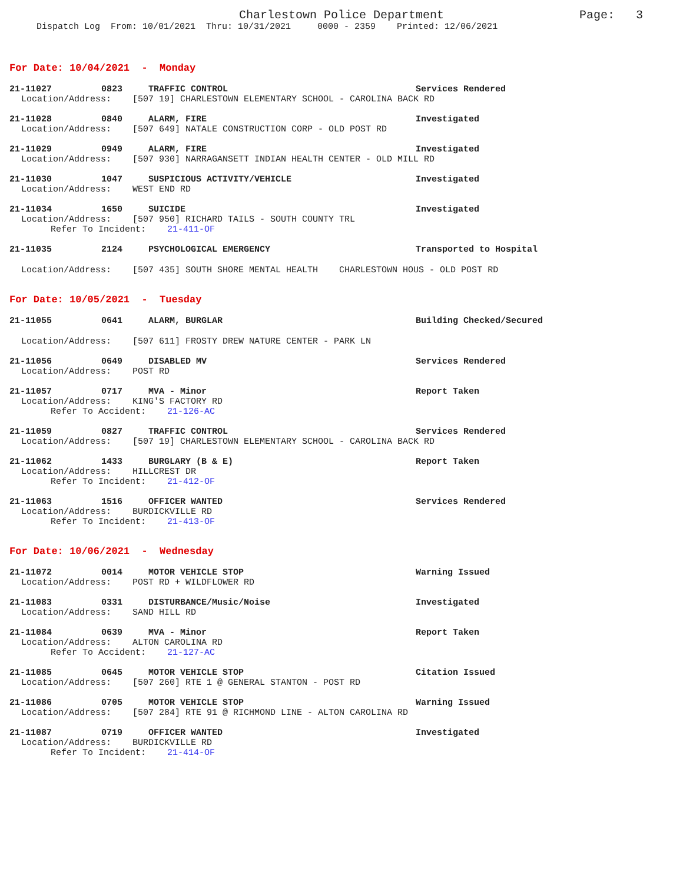Charlestown Police Department
Page: 3
Dispatch Log From: 10/01/2021 Thru: 10/31/2021 0000 - 2359 Printed: 12/06/2021
For Date: 10/04/2021 - Monday
21-11027 0823 TRAFFIC CONTROL Services Rendered
Location/Address: [507 19] CHARLESTOWN ELEMENTARY SCHOOL - CAROLINA BACK RD
21-11028 0840 ALARM, FIRE Investigated
Location/Address: [507 649] NATALE CONSTRUCTION CORP - OLD POST RD
21-11029 0949 ALARM, FIRE Investigated
Location/Address: [507 930] NARRAGANSETT INDIAN HEALTH CENTER - OLD MILL RD
21-11030 1047 SUSPICIOUS ACTIVITY/VEHICLE Investigated
Location/Address: WEST END RD
21-11034 1650 SUICIDE Investigated
Location/Address: [507 950] RICHARD TAILS - SOUTH COUNTY TRL
Refer To Incident: 21-411-OF
21-11035 2124 PSYCHOLOGICAL EMERGENCY Transported to Hospital
Location/Address: [507 435] SOUTH SHORE MENTAL HEALTH CHARLESTOWN HOUS - OLD POST RD
For Date: 10/05/2021 - Tuesday
21-11055 0641 ALARM, BURGLAR Building Checked/Secured
Location/Address: [507 611] FROSTY DREW NATURE CENTER - PARK LN
21-11056 0649 DISABLED MV Services Rendered
Location/Address: POST RD
21-11057 0717 MVA - Minor Report Taken
Location/Address: KING'S FACTORY RD
Refer To Accident: 21-126-AC
21-11059 0827 TRAFFIC CONTROL Services Rendered
Location/Address: [507 19] CHARLESTOWN ELEMENTARY SCHOOL - CAROLINA BACK RD
21-11062 1433 BURGLARY (B & E) Report Taken
Location/Address: HILLCREST DR
Refer To Incident: 21-412-OF
21-11063 1516 OFFICER WANTED Services Rendered
Location/Address: BURDICKVILLE RD
Refer To Incident: 21-413-OF
For Date: 10/06/2021 - Wednesday
21-11072 0014 MOTOR VEHICLE STOP Warning Issued
Location/Address: POST RD + WILDFLOWER RD
21-11083 0331 DISTURBANCE/Music/Noise Investigated
Location/Address: SAND HILL RD
21-11084 0639 MVA - Minor Report Taken
Location/Address: ALTON CAROLINA RD
Refer To Accident: 21-127-AC
21-11085 0645 MOTOR VEHICLE STOP Citation Issued
Location/Address: [507 260] RTE 1 @ GENERAL STANTON - POST RD
21-11086 0705 MOTOR VEHICLE STOP Warning Issued
Location/Address: [507 284] RTE 91 @ RICHMOND LINE - ALTON CAROLINA RD
21-11087 0719 OFFICER WANTED Investigated
Location/Address: BURDICKVILLE RD
Refer To Incident: 21-414-OF